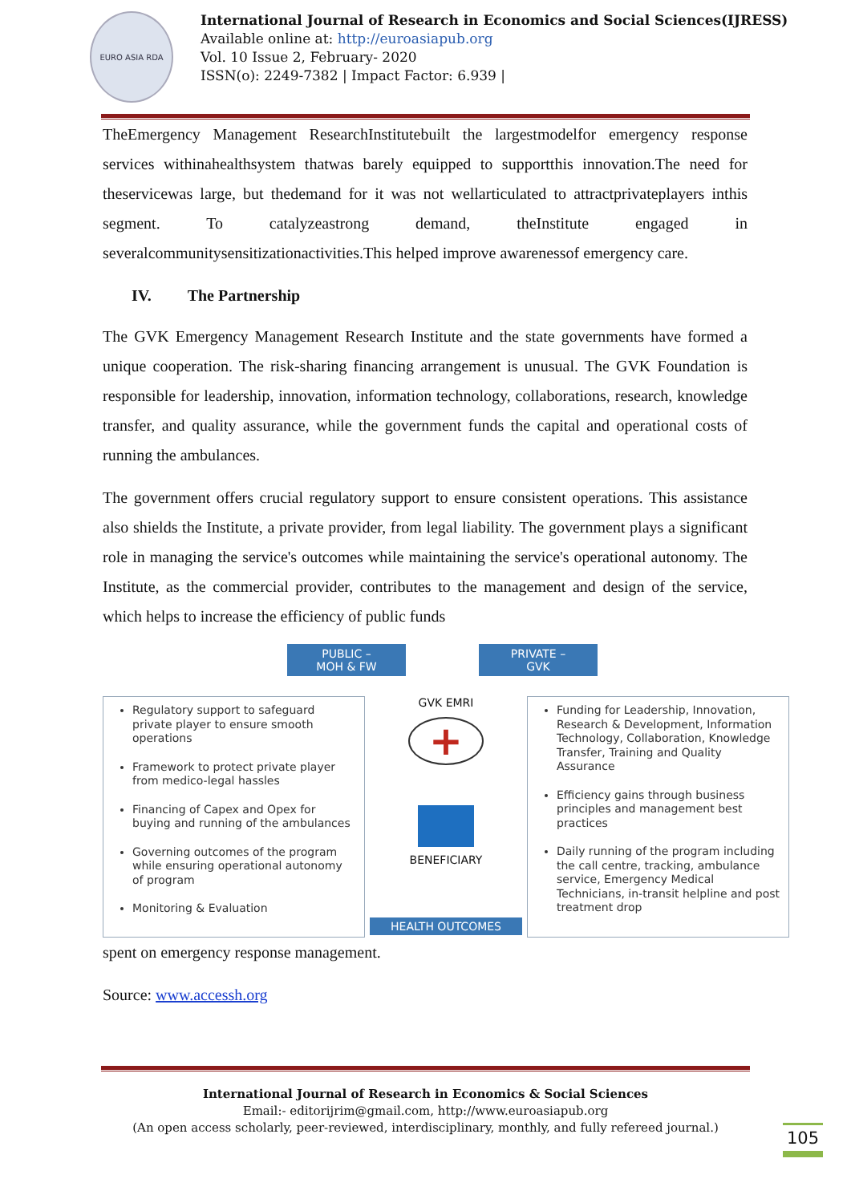EURO ASIA RDA
International Journal of Research in Economics and Social Sciences(IJRESS)
Available online at: http://euroasiapub.org
Vol. 10 Issue 2, February- 2020
ISSN(o): 2249-7382 | Impact Factor: 6.939 |
TheEmergency Management ResearchInstitutebuilt the largestmodelfor emergency response services withinahealthsystem thatwas barely equipped to supportthis innovation.The need for theservicewas large, but thedemand for it was not wellarticulated to attractprivateplayers inthis segment. To catalyzeastrong demand, theInstitute engaged in severalcommunitysensitizationactivities.This helped improve awarenessof emergency care.
IV. The Partnership
The GVK Emergency Management Research Institute and the state governments have formed a unique cooperation. The risk-sharing financing arrangement is unusual. The GVK Foundation is responsible for leadership, innovation, information technology, collaborations, research, knowledge transfer, and quality assurance, while the government funds the capital and operational costs of running the ambulances.
The government offers crucial regulatory support to ensure consistent operations. This assistance also shields the Institute, a private provider, from legal liability. The government plays a significant role in managing the service's outcomes while maintaining the service's operational autonomy. The Institute, as the commercial provider, contributes to the management and design of the service, which helps to increase the efficiency of public funds
PUBLIC –
MOH & FW PRIVATE –
GVK
Regulatory support to safeguard private player to ensure smooth operations
Framework to protect private player from medico-legal hassles
Financing of Capex and Opex for buying and running of the ambulances
Governing outcomes of the program while ensuring operational autonomy of program
Monitoring & Evaluation
GVK EMRI
+
BENEFICIARY
HEALTH OUTCOMES
Funding for Leadership, Innovation, Research & Development, Information Technology, Collaboration, Knowledge Transfer, Training and Quality Assurance
Efficiency gains through business principles and management best practices
Daily running of the program including the call centre, tracking, ambulance service, Emergency Medical Technicians, in-transit helpline and post treatment drop
spent on emergency response management.
Source: www.accessh.org
International Journal of Research in Economics & Social Sciences
Email:- editorijrim@gmail.com, http://www.euroasiapub.org
(An open access scholarly, peer-reviewed, interdisciplinary, monthly, and fully refereed journal.)
105